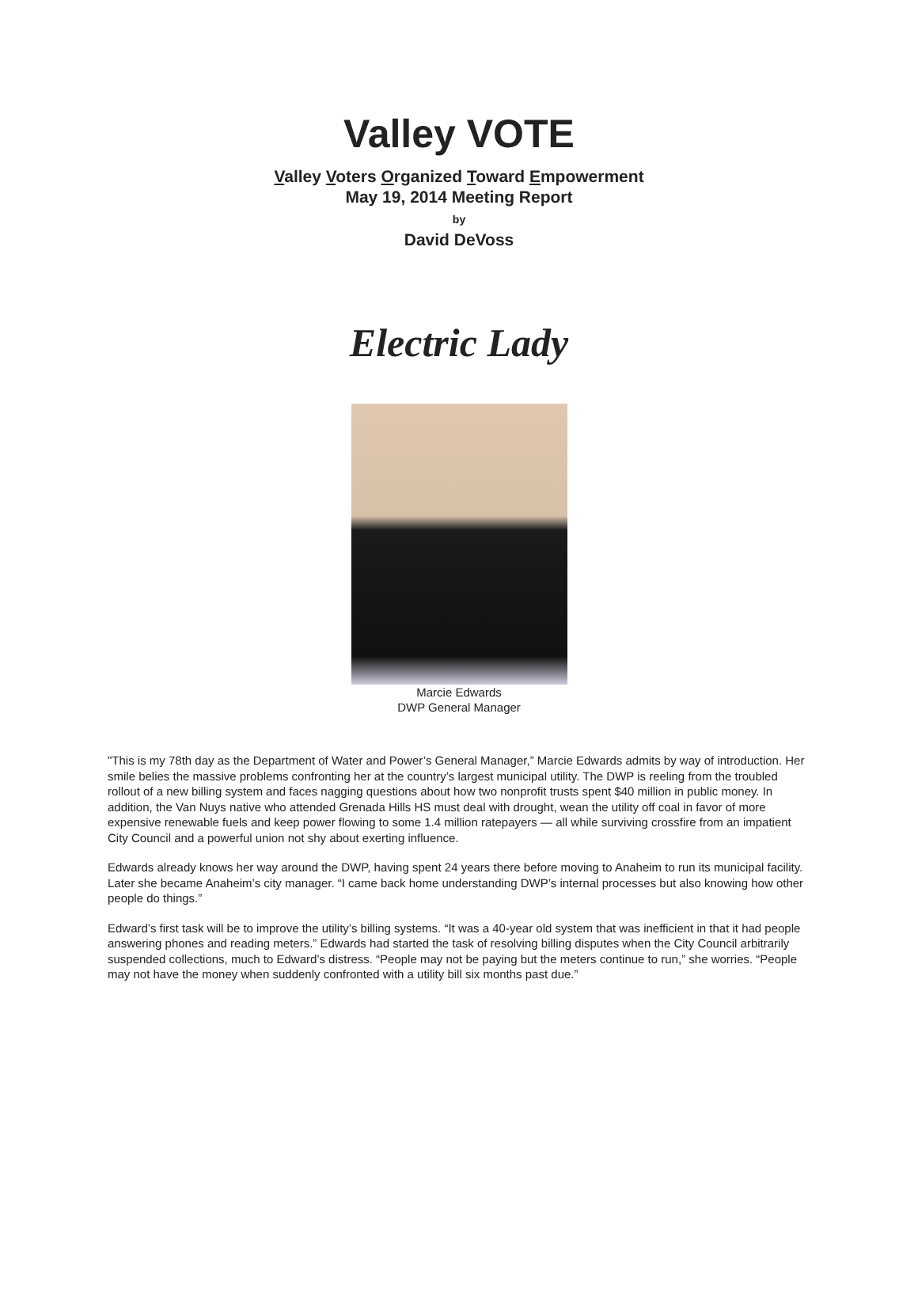Valley VOTE
Valley Voters Organized Toward Empowerment
May 19, 2014 Meeting Report
by
David DeVoss
Electric Lady
Marcie Edwards
DWP General Manager
"This is my 78th day as the Department of Water and Power’s General Manager,” Marcie Edwards admits by way of introduction. Her smile belies the massive problems confronting her at the country’s largest municipal utility. The DWP is reeling from the troubled rollout of a new billing system and faces nagging questions about how two nonprofit trusts spent $40 million in public money. In addition, the Van Nuys native who attended Grenada Hills HS must deal with drought, wean the utility off coal in favor of more expensive renewable fuels and keep power flowing to some 1.4 million ratepayers — all while surviving crossfire from an impatient City Council and a powerful union not shy about exerting influence.
Edwards already knows her way around the DWP, having spent 24 years there before moving to Anaheim to run its municipal facility. Later she became Anaheim’s city manager. “I came back home understanding DWP’s internal processes but also knowing how other people do things.”
Edward’s first task will be to improve the utility’s billing systems. “It was a 40-year old system that was inefficient in that it had people answering phones and reading meters.” Edwards had started the task of resolving billing disputes when the City Council arbitrarily suspended collections, much to Edward’s distress. “People may not be paying but the meters continue to run,” she worries. “People may not have the money when suddenly confronted with a utility bill six months past due.”